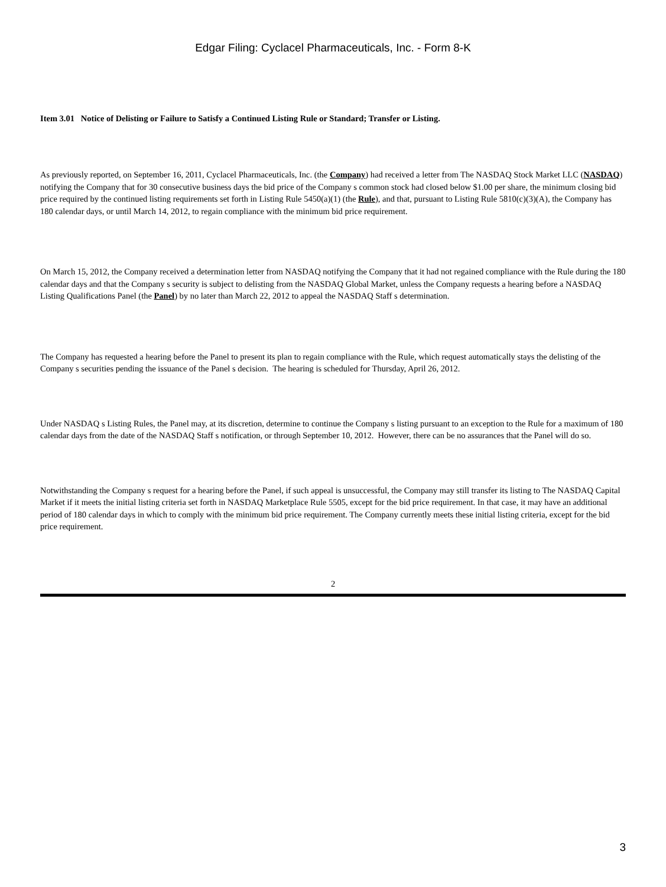Edgar Filing: Cyclacel Pharmaceuticals, Inc. - Form 8-K
Item 3.01 Notice of Delisting or Failure to Satisfy a Continued Listing Rule or Standard; Transfer or Listing.
As previously reported, on September 16, 2011, Cyclacel Pharmaceuticals, Inc. (the Company) had received a letter from The NASDAQ Stock Market LLC (NASDAQ) notifying the Company that for 30 consecutive business days the bid price of the Company s common stock had closed below $1.00 per share, the minimum closing bid price required by the continued listing requirements set forth in Listing Rule 5450(a)(1) (the Rule), and that, pursuant to Listing Rule 5810(c)(3)(A), the Company has 180 calendar days, or until March 14, 2012, to regain compliance with the minimum bid price requirement.
On March 15, 2012, the Company received a determination letter from NASDAQ notifying the Company that it had not regained compliance with the Rule during the 180 calendar days and that the Company s security is subject to delisting from the NASDAQ Global Market, unless the Company requests a hearing before a NASDAQ Listing Qualifications Panel (the Panel) by no later than March 22, 2012 to appeal the NASDAQ Staff s determination.
The Company has requested a hearing before the Panel to present its plan to regain compliance with the Rule, which request automatically stays the delisting of the Company s securities pending the issuance of the Panel s decision. The hearing is scheduled for Thursday, April 26, 2012.
Under NASDAQ s Listing Rules, the Panel may, at its discretion, determine to continue the Company s listing pursuant to an exception to the Rule for a maximum of 180 calendar days from the date of the NASDAQ Staff s notification, or through September 10, 2012. However, there can be no assurances that the Panel will do so.
Notwithstanding the Company s request for a hearing before the Panel, if such appeal is unsuccessful, the Company may still transfer its listing to The NASDAQ Capital Market if it meets the initial listing criteria set forth in NASDAQ Marketplace Rule 5505, except for the bid price requirement. In that case, it may have an additional period of 180 calendar days in which to comply with the minimum bid price requirement. The Company currently meets these initial listing criteria, except for the bid price requirement.
2
3